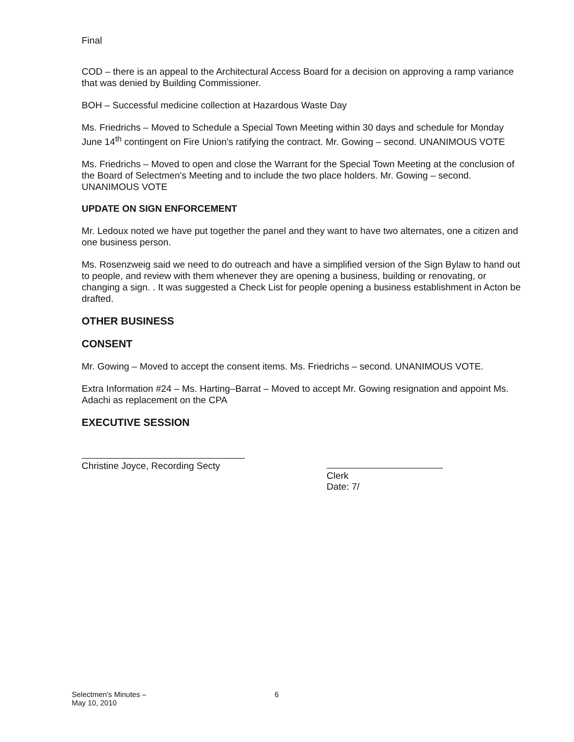Final
COD – there is an appeal to the Architectural Access Board for a decision on approving a ramp variance that was denied by Building Commissioner.
BOH – Successful medicine collection at Hazardous Waste Day
Ms. Friedrichs – Moved to Schedule a Special Town Meeting within 30 days and schedule for Monday June 14<sup>th</sup> contingent on Fire Union's ratifying the contract. Mr. Gowing – second. UNANIMOUS VOTE
Ms. Friedrichs – Moved to open and close the Warrant for the Special Town Meeting at the conclusion of the Board of Selectmen's Meeting and to include the two place holders. Mr. Gowing – second. UNANIMOUS VOTE
UPDATE ON SIGN ENFORCEMENT
Mr. Ledoux noted we have put together the panel and they want to have two alternates, one a citizen and one business person.
Ms. Rosenzweig said we need to do outreach and have a simplified version of the Sign Bylaw to hand out to people, and review with them whenever they are opening a business, building or renovating, or changing a sign. . It was suggested a Check List for people opening a business establishment in Acton be drafted.
OTHER BUSINESS
CONSENT
Mr. Gowing – Moved to accept the consent items. Ms. Friedrichs – second. UNANIMOUS VOTE.
Extra Information #24 – Ms. Harting–Barrat – Moved to accept Mr. Gowing resignation and appoint Ms. Adachi as replacement on the CPA
EXECUTIVE SESSION
Christine Joyce, Recording Secty
Clerk
Date: 7/
Selectmen's Minutes –
May 10, 2010
6